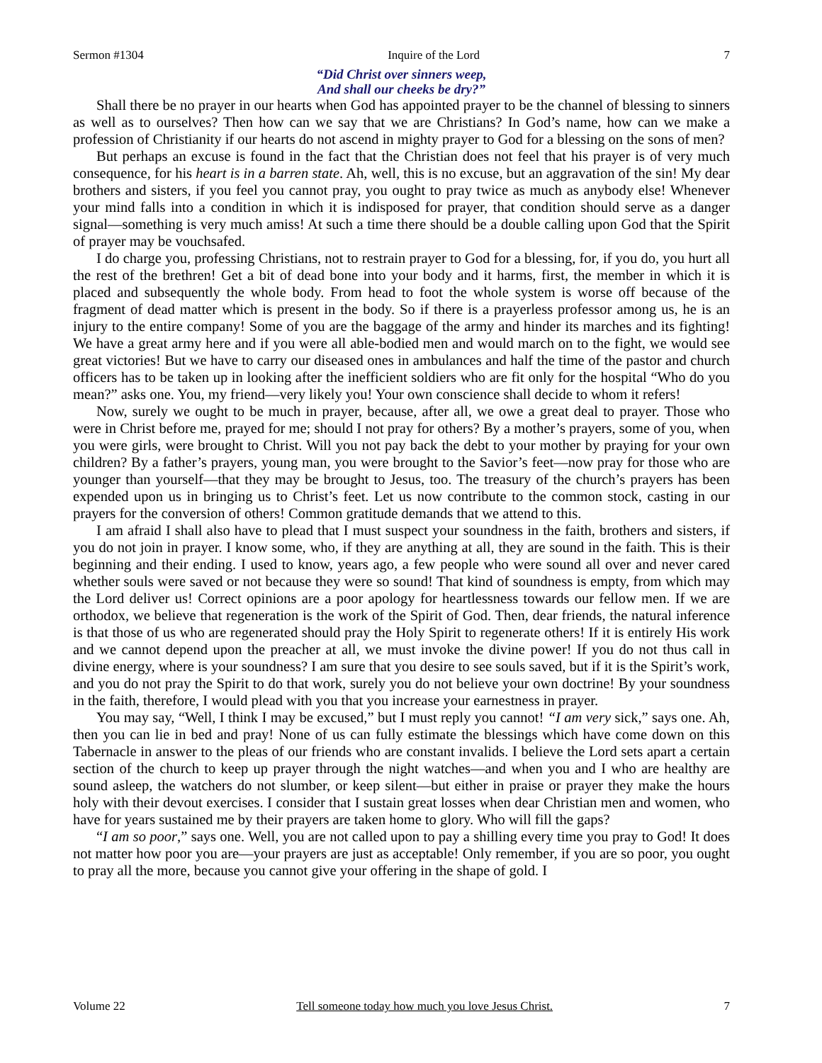Sermon #1304 Inquire of the Lord 7
“Did Christ over sinners weep,
And shall our cheeks be dry?”
Shall there be no prayer in our hearts when God has appointed prayer to be the channel of blessing to sinners as well as to ourselves? Then how can we say that we are Christians? In God’s name, how can we make a profession of Christianity if our hearts do not ascend in mighty prayer to God for a blessing on the sons of men?
But perhaps an excuse is found in the fact that the Christian does not feel that his prayer is of very much consequence, for his heart is in a barren state. Ah, well, this is no excuse, but an aggravation of the sin! My dear brothers and sisters, if you feel you cannot pray, you ought to pray twice as much as anybody else! Whenever your mind falls into a condition in which it is indisposed for prayer, that condition should serve as a danger signal—something is very much amiss! At such a time there should be a double calling upon God that the Spirit of prayer may be vouchsafed.
I do charge you, professing Christians, not to restrain prayer to God for a blessing, for, if you do, you hurt all the rest of the brethren! Get a bit of dead bone into your body and it harms, first, the member in which it is placed and subsequently the whole body. From head to foot the whole system is worse off because of the fragment of dead matter which is present in the body. So if there is a prayerless professor among us, he is an injury to the entire company! Some of you are the baggage of the army and hinder its marches and its fighting! We have a great army here and if you were all able-bodied men and would march on to the fight, we would see great victories! But we have to carry our diseased ones in ambulances and half the time of the pastor and church officers has to be taken up in looking after the inefficient soldiers who are fit only for the hospital “Who do you mean?” asks one. You, my friend—very likely you! Your own conscience shall decide to whom it refers!
Now, surely we ought to be much in prayer, because, after all, we owe a great deal to prayer. Those who were in Christ before me, prayed for me; should I not pray for others? By a mother’s prayers, some of you, when you were girls, were brought to Christ. Will you not pay back the debt to your mother by praying for your own children? By a father’s prayers, young man, you were brought to the Savior’s feet—now pray for those who are younger than yourself—that they may be brought to Jesus, too. The treasury of the church’s prayers has been expended upon us in bringing us to Christ’s feet. Let us now contribute to the common stock, casting in our prayers for the conversion of others! Common gratitude demands that we attend to this.
I am afraid I shall also have to plead that I must suspect your soundness in the faith, brothers and sisters, if you do not join in prayer. I know some, who, if they are anything at all, they are sound in the faith. This is their beginning and their ending. I used to know, years ago, a few people who were sound all over and never cared whether souls were saved or not because they were so sound! That kind of soundness is empty, from which may the Lord deliver us! Correct opinions are a poor apology for heartlessness towards our fellow men. If we are orthodox, we believe that regeneration is the work of the Spirit of God. Then, dear friends, the natural inference is that those of us who are regenerated should pray the Holy Spirit to regenerate others! If it is entirely His work and we cannot depend upon the preacher at all, we must invoke the divine power! If you do not thus call in divine energy, where is your soundness? I am sure that you desire to see souls saved, but if it is the Spirit’s work, and you do not pray the Spirit to do that work, surely you do not believe your own doctrine! By your soundness in the faith, therefore, I would plead with you that you increase your earnestness in prayer.
You may say, “Well, I think I may be excused,” but I must reply you cannot! “I am very sick,” says one. Ah, then you can lie in bed and pray! None of us can fully estimate the blessings which have come down on this Tabernacle in answer to the pleas of our friends who are constant invalids. I believe the Lord sets apart a certain section of the church to keep up prayer through the night watches—and when you and I who are healthy are sound asleep, the watchers do not slumber, or keep silent—but either in praise or prayer they make the hours holy with their devout exercises. I consider that I sustain great losses when dear Christian men and women, who have for years sustained me by their prayers are taken home to glory. Who will fill the gaps?
“I am so poor,” says one. Well, you are not called upon to pay a shilling every time you pray to God! It does not matter how poor you are—your prayers are just as acceptable! Only remember, if you are so poor, you ought to pray all the more, because you cannot give your offering in the shape of gold. I
Volume 22 Tell someone today how much you love Jesus Christ. 7